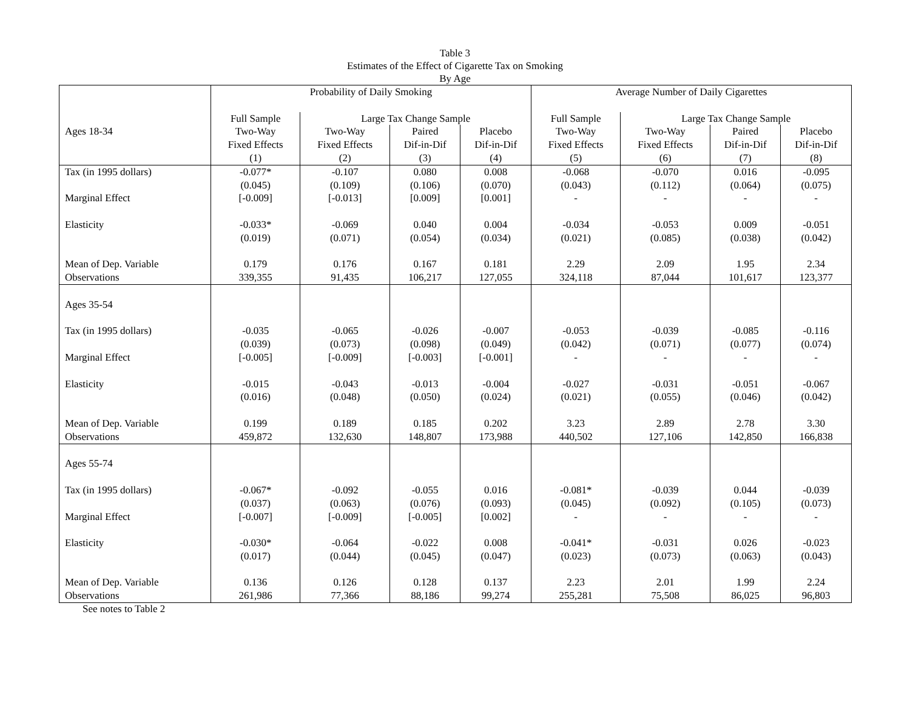Table 3
Estimates of the Effect of Cigarette Tax on Smoking
By Age
| | Probability of Daily Smoking | | | | Average Number of Daily Cigarettes | | | |
| --- | --- | --- | --- | --- | --- | --- | --- | --- |
| | Full Sample | Large Tax Change Sample | | | Full Sample | Large Tax Change Sample | | |
| Ages 18-34 | Two-Way Fixed Effects (1) | Two-Way Fixed Effects (2) | Paired Dif-in-Dif (3) | Placebo Dif-in-Dif (4) | Two-Way Fixed Effects (5) | Two-Way Fixed Effects (6) | Paired Dif-in-Dif (7) | Placebo Dif-in-Dif (8) |
| Tax (in 1995 dollars) Marginal Effect Elasticity Mean of Dep. Variable | -0.077* (0.045) [-0.009] -0.033* (0.019) 0.179 | -0.107 (0.109) [-0.013] -0.069 (0.071) 0.176 | 0.080 (0.106) [0.009] 0.040 (0.054) 0.167 | 0.008 (0.070) [0.001] 0.004 (0.034) 0.181 | -0.068 (0.043) - -0.034 (0.021) 2.29 | -0.070 (0.112) - -0.053 (0.085) 2.09 | 0.016 (0.064) - 0.009 (0.038) 1.95 | -0.095 (0.075) - -0.051 (0.042) 2.34 |
| Observations | 339,355 | 91,435 | 106,217 | 127,055 | 324,118 | 87,044 | 101,617 | 123,377 |
| Ages 35-54 Tax (in 1995 dollars) Marginal Effect Elasticity Mean of Dep. Variable | -0.035 (0.039) [-0.005] -0.015 (0.016) 0.199 | -0.065 (0.073) [-0.009] -0.043 (0.048) 0.189 | -0.026 (0.098) [-0.003] -0.013 (0.050) 0.185 | -0.007 (0.049) [-0.001] -0.004 (0.024) 0.202 | -0.053 (0.042) - -0.027 (0.021) 3.23 | -0.039 (0.071) - -0.031 (0.055) 2.89 | -0.085 (0.077) - -0.051 (0.046) 2.78 | -0.116 (0.074) - -0.067 (0.042) 3.30 |
| Observations | 459,872 | 132,630 | 148,807 | 173,988 | 440,502 | 127,106 | 142,850 | 166,838 |
| Ages 55-74 Tax (in 1995 dollars) Marginal Effect Elasticity Mean of Dep. Variable | -0.067* (0.037) [-0.007] -0.030* (0.017) 0.136 | -0.092 (0.063) [-0.009] -0.064 (0.044) 0.126 | -0.055 (0.076) [-0.005] -0.022 (0.045) 0.128 | 0.016 (0.093) [0.002] 0.008 (0.047) 0.137 | -0.081* (0.045) - -0.041* (0.023) 2.23 | -0.039 (0.092) - -0.031 (0.073) 2.01 | 0.044 (0.105) - 0.026 (0.063) 1.99 | -0.039 (0.073) - -0.023 (0.043) 2.24 |
| Observations | 261,986 | 77,366 | 88,186 | 99,274 | 255,281 | 75,508 | 86,025 | 96,803 |
See notes to Table 2